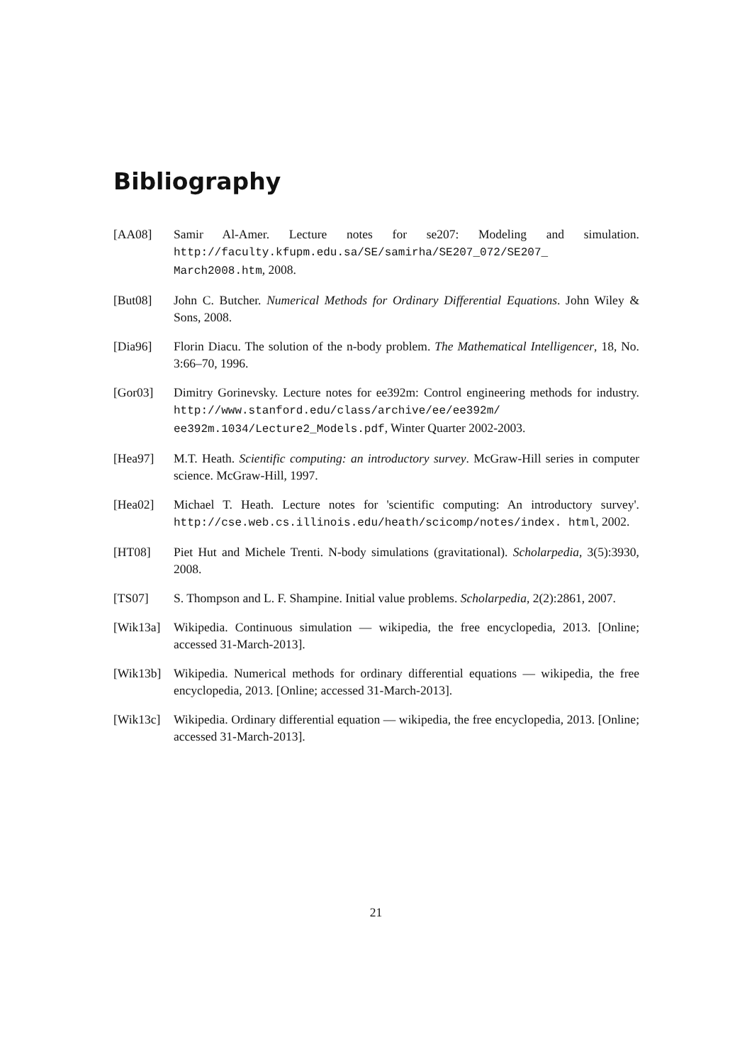Bibliography
[AA08] Samir Al-Amer. Lecture notes for se207: Modeling and simulation. http://faculty.kfupm.edu.sa/SE/samirha/SE207_072/SE207_ March2008.htm, 2008.
[But08] John C. Butcher. Numerical Methods for Ordinary Differential Equations. John Wiley & Sons, 2008.
[Dia96] Florin Diacu. The solution of the n-body problem. The Mathematical Intelligencer, 18, No. 3:66–70, 1996.
[Gor03] Dimitry Gorinevsky. Lecture notes for ee392m: Control engineering methods for industry. http://www.stanford.edu/class/archive/ee/ee392m/ ee392m.1034/Lecture2_Models.pdf, Winter Quarter 2002-2003.
[Hea97] M.T. Heath. Scientific computing: an introductory survey. McGraw-Hill series in computer science. McGraw-Hill, 1997.
[Hea02] Michael T. Heath. Lecture notes for 'scientific computing: An introductory survey'. http://cse.web.cs.illinois.edu/heath/scicomp/notes/index. html, 2002.
[HT08] Piet Hut and Michele Trenti. N-body simulations (gravitational). Scholarpedia, 3(5):3930, 2008.
[TS07] S. Thompson and L. F. Shampine. Initial value problems. Scholarpedia, 2(2):2861, 2007.
[Wik13a] Wikipedia. Continuous simulation — wikipedia, the free encyclopedia, 2013. [Online; accessed 31-March-2013].
[Wik13b] Wikipedia. Numerical methods for ordinary differential equations — wikipedia, the free encyclopedia, 2013. [Online; accessed 31-March-2013].
[Wik13c] Wikipedia. Ordinary differential equation — wikipedia, the free encyclopedia, 2013. [Online; accessed 31-March-2013].
21